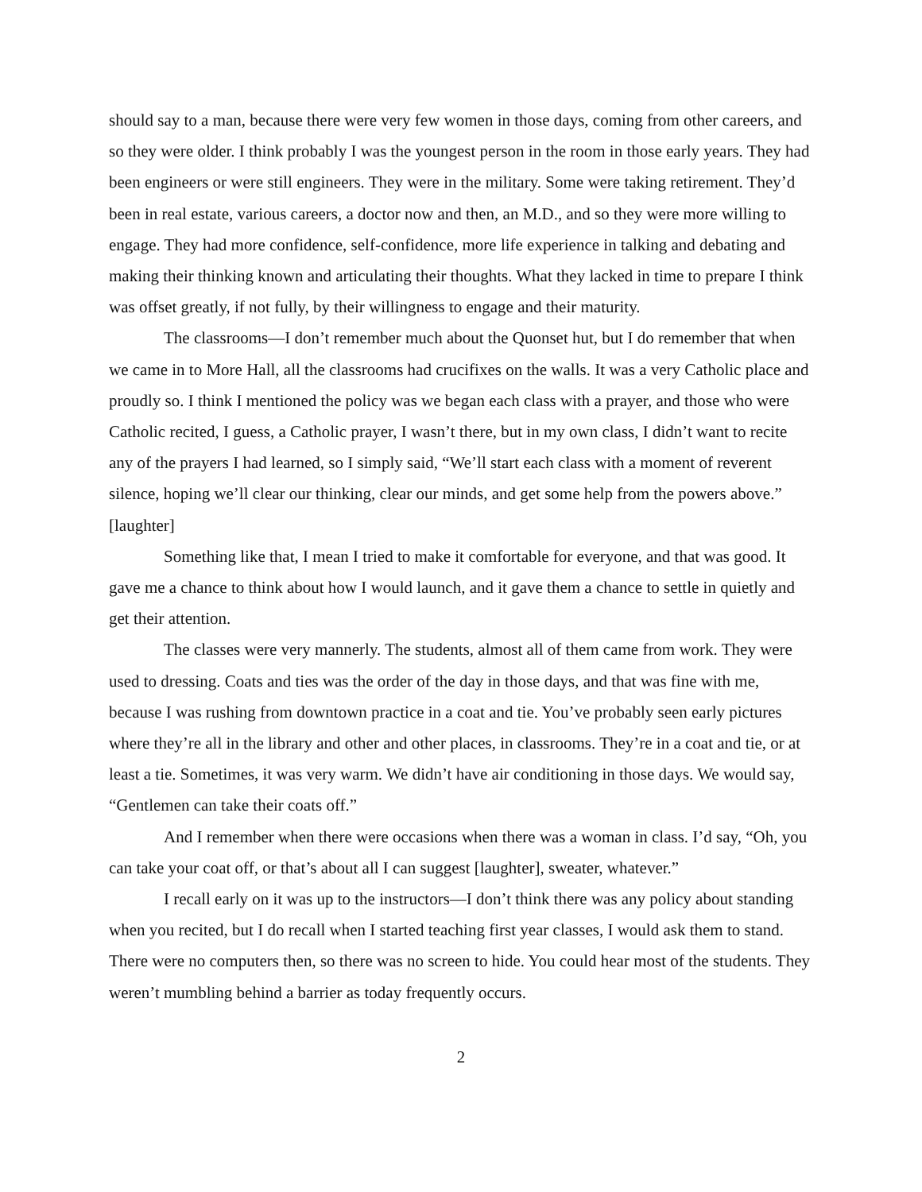should say to a man, because there were very few women in those days, coming from other careers, and so they were older. I think probably I was the youngest person in the room in those early years. They had been engineers or were still engineers. They were in the military. Some were taking retirement. They’d been in real estate, various careers, a doctor now and then, an M.D., and so they were more willing to engage. They had more confidence, self-confidence, more life experience in talking and debating and making their thinking known and articulating their thoughts. What they lacked in time to prepare I think was offset greatly, if not fully, by their willingness to engage and their maturity.
The classrooms—I don’t remember much about the Quonset hut, but I do remember that when we came in to More Hall, all the classrooms had crucifixes on the walls. It was a very Catholic place and proudly so. I think I mentioned the policy was we began each class with a prayer, and those who were Catholic recited, I guess, a Catholic prayer, I wasn’t there, but in my own class, I didn’t want to recite any of the prayers I had learned, so I simply said, “We’ll start each class with a moment of reverent silence, hoping we’ll clear our thinking, clear our minds, and get some help from the powers above.” [laughter]
Something like that, I mean I tried to make it comfortable for everyone, and that was good. It gave me a chance to think about how I would launch, and it gave them a chance to settle in quietly and get their attention.
The classes were very mannerly. The students, almost all of them came from work. They were used to dressing. Coats and ties was the order of the day in those days, and that was fine with me, because I was rushing from downtown practice in a coat and tie. You’ve probably seen early pictures where they’re all in the library and other and other places, in classrooms. They’re in a coat and tie, or at least a tie. Sometimes, it was very warm. We didn’t have air conditioning in those days. We would say, “Gentlemen can take their coats off.”
And I remember when there were occasions when there was a woman in class. I’d say, “Oh, you can take your coat off, or that’s about all I can suggest [laughter], sweater, whatever.”
I recall early on it was up to the instructors—I don’t think there was any policy about standing when you recited, but I do recall when I started teaching first year classes, I would ask them to stand. There were no computers then, so there was no screen to hide. You could hear most of the students. They weren’t mumbling behind a barrier as today frequently occurs.
2